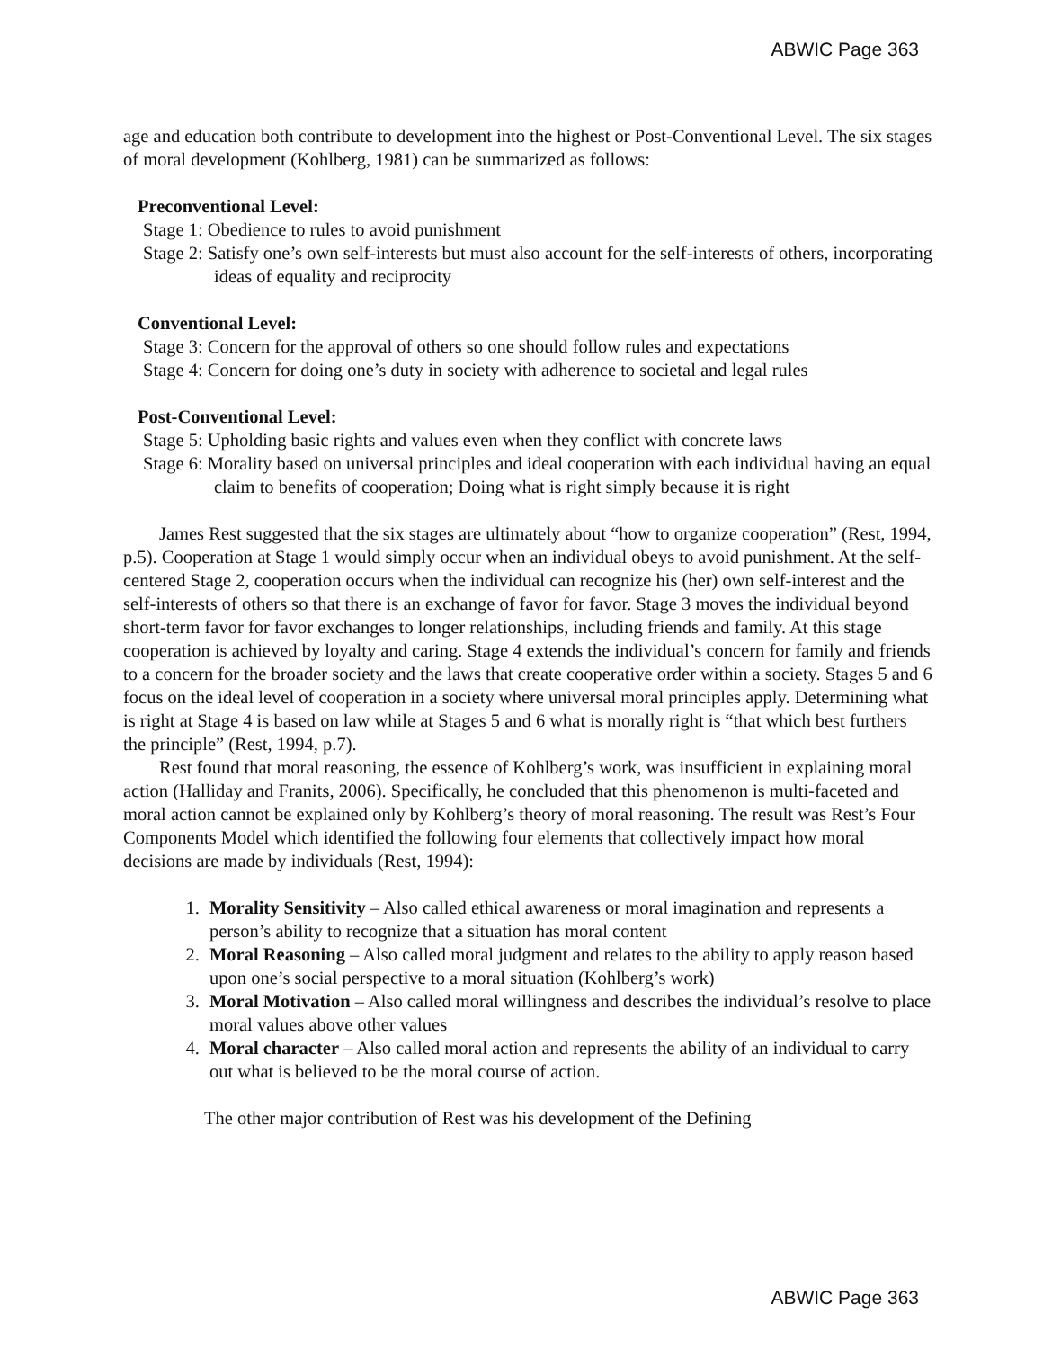ABWIC Page 363
age and education both contribute to development into the highest or Post-Conventional Level. The six stages of moral development (Kohlberg, 1981) can be summarized as follows:
Preconventional Level:
Stage 1: Obedience to rules to avoid punishment
Stage 2: Satisfy one’s own self-interests but must also account for the self-interests of others, incorporating ideas of equality and reciprocity
Conventional Level:
Stage 3: Concern for the approval of others so one should follow rules and expectations
Stage 4: Concern for doing one’s duty in society with adherence to societal and legal rules
Post-Conventional Level:
Stage 5: Upholding basic rights and values even when they conflict with concrete laws
Stage 6: Morality based on universal principles and ideal cooperation with each individual having an equal claim to benefits of cooperation; Doing what is right simply because it is right
James Rest suggested that the six stages are ultimately about “how to organize cooperation” (Rest, 1994, p.5). Cooperation at Stage 1 would simply occur when an individual obeys to avoid punishment. At the self-centered Stage 2, cooperation occurs when the individual can recognize his (her) own self-interest and the self-interests of others so that there is an exchange of favor for favor. Stage 3 moves the individual beyond short-term favor for favor exchanges to longer relationships, including friends and family. At this stage cooperation is achieved by loyalty and caring. Stage 4 extends the individual’s concern for family and friends to a concern for the broader society and the laws that create cooperative order within a society. Stages 5 and 6 focus on the ideal level of cooperation in a society where universal moral principles apply. Determining what is right at Stage 4 is based on law while at Stages 5 and 6 what is morally right is “that which best furthers the principle” (Rest, 1994, p.7).
Rest found that moral reasoning, the essence of Kohlberg’s work, was insufficient in explaining moral action (Halliday and Franits, 2006). Specifically, he concluded that this phenomenon is multi-faceted and moral action cannot be explained only by Kohlberg’s theory of moral reasoning. The result was Rest’s Four Components Model which identified the following four elements that collectively impact how moral decisions are made by individuals (Rest, 1994):
1. Morality Sensitivity – Also called ethical awareness or moral imagination and represents a person’s ability to recognize that a situation has moral content
2. Moral Reasoning – Also called moral judgment and relates to the ability to apply reason based upon one’s social perspective to a moral situation (Kohlberg’s work)
3. Moral Motivation – Also called moral willingness and describes the individual’s resolve to place moral values above other values
4. Moral character – Also called moral action and represents the ability of an individual to carry out what is believed to be the moral course of action.
The other major contribution of Rest was his development of the Defining
ABWIC Page 363